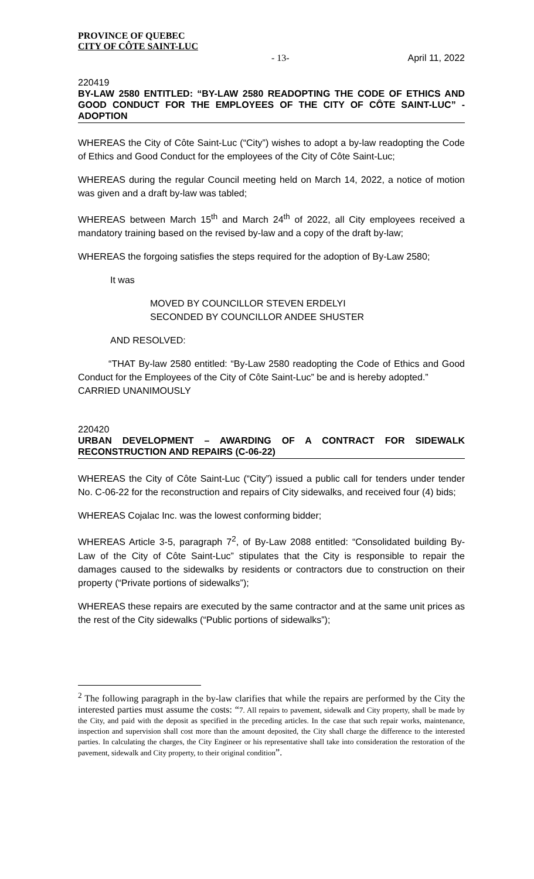PROVINCE OF QUEBEC
CITY OF CÔTE SAINT-LUC
- 13- April 11, 2022
220419
BY-LAW 2580 ENTITLED: “BY-LAW 2580 READOPTING THE CODE OF ETHICS AND GOOD CONDUCT FOR THE EMPLOYEES OF THE CITY OF CÔTE SAINT-LUC” - ADOPTION
WHEREAS the City of Côte Saint-Luc (“City”) wishes to adopt a by-law readopting the Code of Ethics and Good Conduct for the employees of the City of Côte Saint-Luc;
WHEREAS during the regular Council meeting held on March 14, 2022, a notice of motion was given and a draft by-law was tabled;
WHEREAS between March 15<sup>th</sup> and March 24<sup>th</sup> of 2022, all City employees received a mandatory training based on the revised by-law and a copy of the draft by-law;
WHEREAS the forgoing satisfies the steps required for the adoption of By-Law 2580;
It was
MOVED BY COUNCILLOR STEVEN ERDELYI
SECONDED BY COUNCILLOR ANDEE SHUSTER
AND RESOLVED:
“THAT By-law 2580 entitled: “By-Law 2580 readopting the Code of Ethics and Good Conduct for the Employees of the City of Côte Saint-Luc” be and is hereby adopted.”
CARRIED UNANIMOUSLY
220420
URBAN DEVELOPMENT – AWARDING OF A CONTRACT FOR SIDEWALK RECONSTRUCTION AND REPAIRS (C-06-22)
WHEREAS the City of Côte Saint-Luc (“City”) issued a public call for tenders under tender No. C-06-22 for the reconstruction and repairs of City sidewalks, and received four (4) bids;
WHEREAS Cojalac Inc. was the lowest conforming bidder;
WHEREAS Article 3-5, paragraph 7<sup>2</sup>, of By-Law 2088 entitled: “Consolidated building By-Law of the City of Côte Saint-Luc” stipulates that the City is responsible to repair the damages caused to the sidewalks by residents or contractors due to construction on their property (“Private portions of sidewalks”);
WHEREAS these repairs are executed by the same contractor and at the same unit prices as the rest of the City sidewalks (“Public portions of sidewalks”);
<sup>2</sup> The following paragraph in the by-law clarifies that while the repairs are performed by the City the interested parties must assume the costs: “7. All repairs to pavement, sidewalk and City property, shall be made by the City, and paid with the deposit as specified in the preceding articles. In the case that such repair works, maintenance, inspection and supervision shall cost more than the amount deposited, the City shall charge the difference to the interested parties. In calculating the charges, the City Engineer or his representative shall take into consideration the restoration of the pavement, sidewalk and City property, to their original condition”.